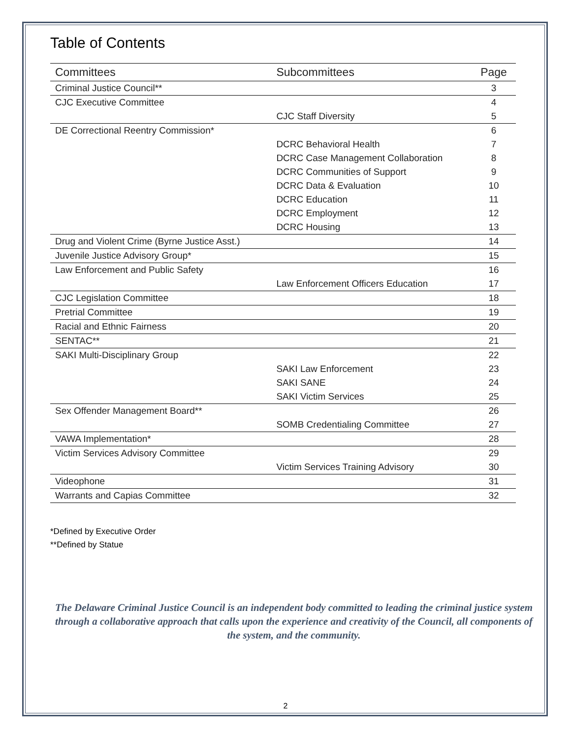Table of Contents
| Committees | Subcommittees | Page |
| --- | --- | --- |
| Criminal Justice Council** | | 3 |
| CJC Executive Committee | | 4 |
| | CJC Staff Diversity | 5 |
| DE Correctional Reentry Commission* | | 6 |
| | DCRC Behavioral Health | 7 |
| | DCRC Case Management Collaboration | 8 |
| | DCRC Communities of Support | 9 |
| | DCRC Data & Evaluation | 10 |
| | DCRC Education | 11 |
| | DCRC Employment | 12 |
| | DCRC Housing | 13 |
| Drug and Violent Crime (Byrne Justice Asst.) | | 14 |
| Juvenile Justice Advisory Group* | | 15 |
| Law Enforcement and Public Safety | | 16 |
| | Law Enforcement Officers Education | 17 |
| CJC Legislation Committee | | 18 |
| Pretrial Committee | | 19 |
| Racial and Ethnic Fairness | | 20 |
| SENTAC** | | 21 |
| SAKI Multi-Disciplinary Group | | 22 |
| | SAKI Law Enforcement | 23 |
| | SAKI SANE | 24 |
| | SAKI Victim Services | 25 |
| Sex Offender Management Board** | | 26 |
| | SOMB Credentialing Committee | 27 |
| VAWA Implementation* | | 28 |
| Victim Services Advisory Committee | | 29 |
| | Victim Services Training Advisory | 30 |
| Videophone | | 31 |
| Warrants and Capias Committee | | 32 |
*Defined by Executive Order
**Defined by Statue
The Delaware Criminal Justice Council is an independent body committed to leading the criminal justice system through a collaborative approach that calls upon the experience and creativity of the Council, all components of the system, and the community.
2